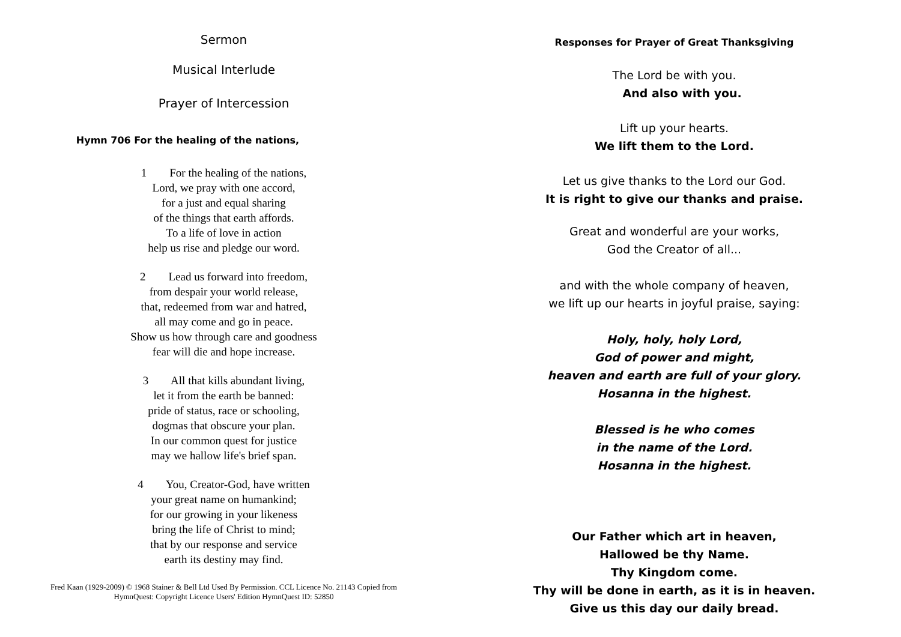Sermon
Musical Interlude
Prayer of Intercession
Hymn 706 For the healing of the nations,
1 For the healing of the nations,
Lord, we pray with one accord,
for a just and equal sharing
of the things that earth affords.
To a life of love in action
help us rise and pledge our word.
2 Lead us forward into freedom,
from despair your world release,
that, redeemed from war and hatred,
all may come and go in peace.
Show us how through care and goodness
fear will die and hope increase.
3 All that kills abundant living,
let it from the earth be banned:
pride of status, race or schooling,
dogmas that obscure your plan.
In our common quest for justice
may we hallow life's brief span.
4 You, Creator-God, have written
your great name on humankind;
for our growing in your likeness
bring the life of Christ to mind;
that by our response and service
earth its destiny may find.
Fred Kaan (1929-2009) © 1968 Stainer & Bell Ltd Used By Permission. CCL Licence No. 21143 Copied from
HymnQuest: Copyright Licence Users' Edition HymnQuest ID: 52850
Responses for Prayer of Great Thanksgiving
The Lord be with you.
And also with you.
Lift up your hearts.
We lift them to the Lord.
Let us give thanks to the Lord our God.
It is right to give our thanks and praise.
Great and wonderful are your works,
God the Creator of all...
and with the whole company of heaven,
we lift up our hearts in joyful praise, saying:
Holy, holy, holy Lord,
God of power and might,
heaven and earth are full of your glory.
Hosanna in the highest.
Blessed is he who comes
in the name of the Lord.
Hosanna in the highest.
Our Father which art in heaven,
Hallowed be thy Name.
Thy Kingdom come.
Thy will be done in earth, as it is in heaven.
Give us this day our daily bread.